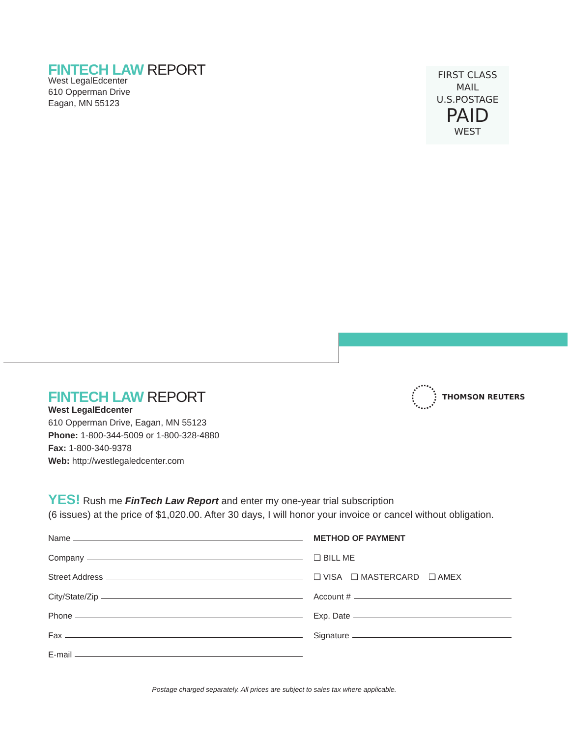FINTECH LAW REPORT
West LegalEdcenter
610 Opperman Drive
Eagan, MN 55123
FIRST CLASS
MAIL
U.S.POSTAGE
PAID
WEST
THOMSON REUTERS
FINTECH LAW REPORT
West LegalEdcenter
610 Opperman Drive, Eagan, MN 55123
Phone: 1-800-344-5009 or 1-800-328-4880
Fax: 1-800-340-9378
Web: http://westlegaledcenter.com
YES! Rush me FinTech Law Report and enter my one-year trial subscription
(6 issues) at the price of $1,020.00. After 30 days, I will honor your invoice or cancel without obligation.
Name
Company
Street Address
City/State/Zip
Phone
Fax
E-mail
METHOD OF PAYMENT
❏ BILL ME
❏ VISA ❏ MASTERCARD ❏ AMEX
Account #
Exp. Date
Signature
Postage charged separately. All prices are subject to sales tax where applicable.